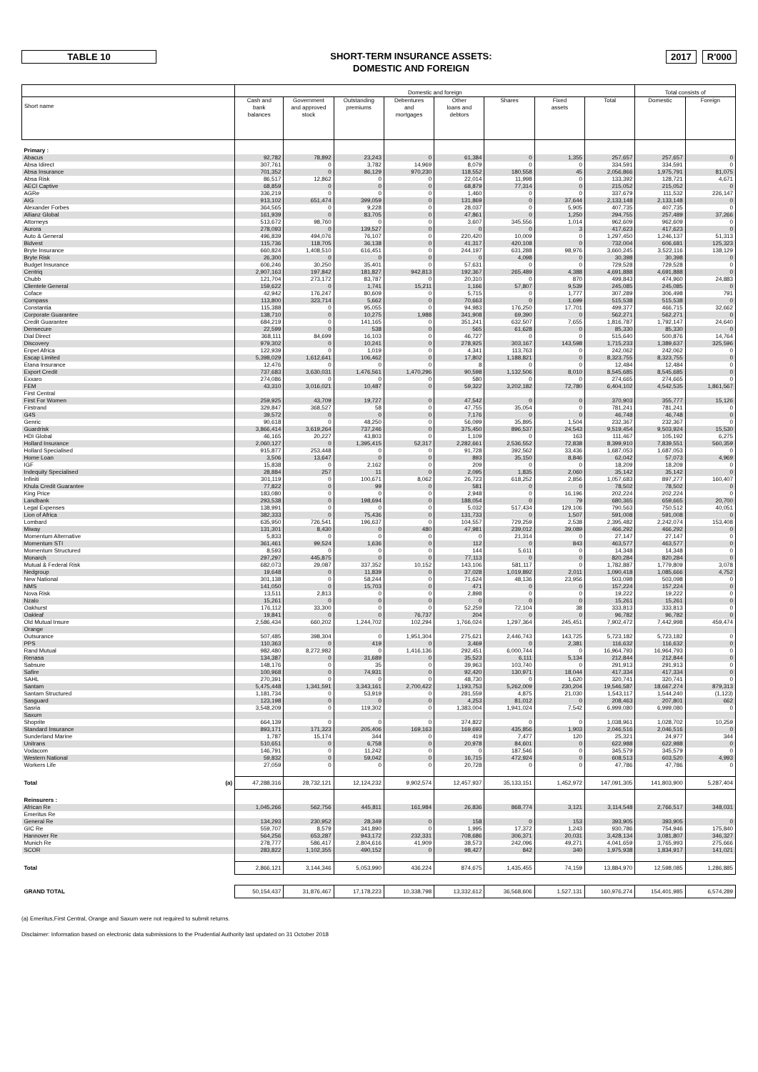TABLE 10
SHORT-TERM INSURANCE ASSETS:
DOMESTIC AND FOREIGN
2017 R'000
| | Domestic and foreign | | | | | | | | Total consists of | |
| --- | --- | --- | --- | --- | --- | --- | --- | --- | --- | --- |
| Short name | Cash and bank balances | Government and approved stock | Outstanding premiums | Debentures and mortgages | Other loans and debtors | Shares | Fixed assets | Total | Domestic | Foreign |
| Primary : | | | | | | | | | | |
| Abacus | 92,782 | 78,892 | 23,243 | 0 | 61,384 | 0 | 1,355 | 257,657 | 257,657 | 0 |
| Absa Idirect | 307,761 | 0 | 3,782 | 14,969 | 8,079 | 0 | 0 | 334,591 | 334,591 | 0 |
| Absa Insurance | 701,352 | 0 | 86,129 | 970,230 | 118,552 | 180,558 | 45 | 2,056,866 | 1,975,791 | 81,075 |
| Absa Risk | 86,517 | 12,862 | 0 | 0 | 22,014 | 11,998 | 0 | 133,392 | 128,721 | 4,671 |
| AECI Captive | 68,859 | 0 | 0 | 0 | 68,879 | 77,314 | 0 | 215,052 | 215,052 | 0 |
| AGRe | 336,219 | 0 | 0 | 0 | 1,460 | 0 | 0 | 337,679 | 111,532 | 226,147 |
| AIG | 913,102 | 651,474 | 399,059 | 0 | 131,869 | 0 | 37,644 | 2,133,148 | 2,133,148 | 0 |
| Alexander Forbes | 364,565 | 0 | 9,228 | 0 | 28,037 | 0 | 5,905 | 407,735 | 407,735 | 0 |
| Allianz Global | 161,939 | 0 | 83,705 | 0 | 47,861 | 0 | 1,250 | 294,755 | 257,489 | 37,266 |
| Attorneys | 513,672 | 98,760 | 0 | 0 | 3,607 | 345,556 | 1,014 | 962,609 | 962,609 | 0 |
| Aurora | 278,093 | 0 | 139,527 | 0 | 0 | 0 | 3 | 417,623 | 417,623 | 0 |
| Auto & General | 496,839 | 494,076 | 76,107 | 0 | 220,420 | 10,009 | 0 | 1,297,450 | 1,246,137 | 51,313 |
| Bidvest | 115,736 | 118,705 | 36,138 | 0 | 41,317 | 420,108 | 0 | 732,004 | 606,681 | 125,323 |
| Bryte Insurance | 660,824 | 1,408,510 | 616,451 | 0 | 244,197 | 631,288 | 98,976 | 3,660,245 | 3,522,116 | 138,129 |
| Bryte Risk | 26,300 | 0 | 0 | 0 | 0 | 4,098 | 0 | 30,398 | 30,398 | 0 |
| Budget Insurance | 606,246 | 30,250 | 35,401 | 0 | 57,631 | 0 | 0 | 729,528 | 729,528 | 0 |
| Centriq | 2,907,163 | 197,842 | 181,827 | 942,813 | 192,367 | 265,489 | 4,388 | 4,691,888 | 4,691,888 | 0 |
| Chubb | 121,704 | 273,172 | 83,787 | 0 | 20,310 | 0 | 870 | 499,843 | 474,960 | 24,883 |
| Clientele General | 159,622 | 0 | 1,741 | 15,211 | 1,166 | 57,807 | 9,539 | 245,085 | 245,085 | 0 |
| Coface | 42,942 | 176,247 | 80,609 | 0 | 5,715 | 0 | 1,777 | 307,289 | 306,498 | 791 |
| Compass | 113,800 | 323,714 | 5,662 | 0 | 70,663 | 0 | 1,699 | 515,538 | 515,538 | 0 |
| Constantia | 115,388 | 0 | 95,055 | 0 | 94,983 | 176,250 | 17,701 | 499,377 | 466,715 | 32,662 |
| Corporate Guarantee | 138,710 | 0 | 10,275 | 1,988 | 341,908 | 69,390 | 0 | 562,271 | 562,271 | 0 |
| Credit Guarantee | 684,219 | 0 | 141,165 | 0 | 351,241 | 632,507 | 7,655 | 1,816,787 | 1,792,147 | 24,640 |
| Densecure | 22,599 | 0 | 538 | 0 | 565 | 61,628 | 0 | 85,330 | 85,330 | 0 |
| Dial Direct | 368,111 | 84,699 | 16,103 | 0 | 46,727 | 0 | 0 | 515,640 | 500,876 | 14,764 |
| Discovery | 979,302 | 0 | 10,241 | 0 | 278,925 | 303,167 | 143,598 | 1,715,233 | 1,389,637 | 325,596 |
| Enpet Africa | 122,939 | 0 | 1,019 | 0 | 4,341 | 113,763 | 0 | 242,062 | 242,062 | 0 |
| Escap Limited | 5,398,029 | 1,612,641 | 106,462 | 0 | 17,802 | 1,188,821 | 0 | 8,323,755 | 8,323,755 | 0 |
| Etana Insurance | 12,476 | 0 | 0 | 0 | 8 | 0 | 0 | 12,484 | 12,484 | 0 |
| Export Credit | 737,683 | 3,630,031 | 1,476,561 | 1,470,296 | 90,598 | 1,132,506 | 8,010 | 8,545,685 | 8,545,685 | 0 |
| Exxaro | 274,086 | 0 | 0 | 0 | 580 | 0 | 0 | 274,665 | 274,665 | 0 |
| FEM | 43,310 | 3,016,021 | 10,487 | 0 | 59,322 | 3,202,182 | 72,780 | 6,404,102 | 4,542,535 | 1,861,567 |
| First Central | | | | | | | | | | |
| First For Women | 259,925 | 43,709 | 19,727 | 0 | 47,542 | 0 | 0 | 370,903 | 355,777 | 15,126 |
| Firstrand | 329,847 | 368,527 | 58 | 0 | 47,755 | 35,054 | 0 | 781,241 | 781,241 | 0 |
| G4S | 39,572 | 0 | 0 | 0 | 7,176 | 0 | 0 | 46,748 | 46,748 | 0 |
| Genric | 90,618 | 0 | 48,250 | 0 | 56,099 | 35,895 | 1,504 | 232,367 | 232,367 | 0 |
| Guardrisk | 3,866,414 | 3,619,264 | 737,246 | 0 | 375,450 | 896,537 | 24,543 | 9,519,454 | 9,503,924 | 15,530 |
| HDI Global | 46,165 | 20,227 | 43,803 | 0 | 1,109 | 0 | 163 | 111,467 | 105,192 | 6,275 |
| Hollard Insurance | 2,060,127 | 0 | 1,395,415 | 52,317 | 2,282,661 | 2,536,552 | 72,838 | 8,399,910 | 7,839,551 | 560,359 |
| Hollard Specialised | 915,877 | 253,448 | 0 | 0 | 91,728 | 392,562 | 33,436 | 1,687,053 | 1,687,053 | 0 |
| Home Loan | 3,506 | 13,647 | 0 | 0 | 893 | 35,150 | 8,846 | 62,042 | 57,073 | 4,969 |
| IGF | 15,838 | 0 | 2,162 | 0 | 209 | 0 | 0 | 18,209 | 18,209 | 0 |
| Indequity Specialised | 28,884 | 257 | 11 | 0 | 2,095 | 1,835 | 2,060 | 35,142 | 35,142 | 0 |
| Infiniti | 301,119 | 0 | 100,671 | 8,062 | 26,723 | 618,252 | 2,856 | 1,057,683 | 897,277 | 160,407 |
| Khula Credit Guarantee | 77,822 | 0 | 99 | 0 | 581 | 0 | 0 | 78,502 | 78,502 | 0 |
| King Price | 183,080 | 0 | 0 | 0 | 2,948 | 0 | 16,196 | 202,224 | 202,224 | 0 |
| Landbank | 293,538 | 0 | 198,694 | 0 | 188,054 | 0 | 79 | 680,365 | 659,665 | 20,700 |
| Legal Expenses | 138,991 | 0 | 0 | 0 | 5,032 | 517,434 | 129,106 | 790,563 | 750,512 | 40,051 |
| Lion of Africa | 382,333 | 0 | 75,436 | 0 | 131,733 | 0 | 1,507 | 591,008 | 591,008 | 0 |
| Lombard | 635,950 | 726,541 | 196,637 | 0 | 104,557 | 729,259 | 2,538 | 2,395,482 | 2,242,074 | 153,408 |
| Miway | 131,301 | 8,430 | 0 | 480 | 47,981 | 239,012 | 39,089 | 466,292 | 466,292 | 0 |
| Momentum Alternative | 5,833 | 0 | 0 | 0 | 0 | 21,314 | 0 | 27,147 | 27,147 | 0 |
| Momentum STI | 361,461 | 99,524 | 1,636 | 0 | 112 | 0 | 843 | 463,577 | 463,577 | 0 |
| Momentum Structured | 8,593 | 0 | 0 | 0 | 144 | 5,611 | 0 | 14,348 | 14,348 | 0 |
| Monarch | 297,297 | 445,875 | 0 | 0 | 77,113 | 0 | 0 | 820,284 | 820,284 | 0 |
| Mutual & Federal Risk | 682,073 | 29,087 | 337,352 | 10,152 | 143,106 | 581,117 | 0 | 1,782,887 | 1,779,809 | 3,078 |
| Nedgroup | 19,648 | 0 | 11,839 | 0 | 37,028 | 1,019,892 | 2,011 | 1,090,418 | 1,085,666 | 4,752 |
| New National | 301,138 | 0 | 58,244 | 0 | 71,624 | 48,136 | 23,956 | 503,098 | 503,098 | 0 |
| NMS | 141,050 | 0 | 15,703 | 0 | 471 | 0 | 0 | 157,224 | 157,224 | 0 |
| Nova Risk | 13,511 | 2,813 | 0 | 0 | 2,898 | 0 | 0 | 19,222 | 19,222 | 0 |
| Nzalo | 15,261 | 0 | 0 | 0 | 0 | 0 | 0 | 15,261 | 15,261 | 0 |
| Oakhurst | 176,112 | 33,300 | 0 | 0 | 52,259 | 72,104 | 38 | 333,813 | 333,813 | 0 |
| Oakleaf | 19,841 | 0 | 0 | 76,737 | 204 | 0 | 0 | 96,782 | 96,782 | 0 |
| Old Mutual Insure | 2,586,434 | 660,202 | 1,244,702 | 102,294 | 1,766,024 | 1,297,364 | 245,451 | 7,902,472 | 7,442,998 | 459,474 |
| Orange | | | | | | | | | | |
| Outsurance | 507,485 | 398,304 | 0 | 1,951,304 | 275,621 | 2,446,743 | 143,725 | 5,723,182 | 5,723,182 | 0 |
| PPS | 110,363 | 0 | 419 | 0 | 3,469 | 0 | 2,381 | 116,632 | 116,632 | 0 |
| Rand Mutual | 982,480 | 8,272,982 | 0 | 1,416,136 | 292,451 | 6,000,744 | 0 | 16,964,793 | 16,964,793 | 0 |
| Renasa | 134,387 | 0 | 31,689 | 0 | 35,523 | 6,111 | 5,134 | 212,844 | 212,844 | 0 |
| Sabsure | 148,176 | 0 | 35 | 0 | 39,963 | 103,740 | 0 | 291,913 | 291,913 | 0 |
| Safire | 100,968 | 0 | 74,931 | 0 | 92,420 | 130,971 | 18,044 | 417,334 | 417,334 | 0 |
| SAHL | 270,391 | 0 | 0 | 0 | 48,730 | 0 | 1,620 | 320,741 | 320,741 | 0 |
| Santam | 5,475,448 | 1,341,591 | 3,343,161 | 2,700,422 | 1,193,753 | 5,262,009 | 230,204 | 19,546,587 | 18,667,274 | 879,313 |
| Santam Structured | 1,181,734 | 0 | 53,919 | 0 | 281,559 | 4,875 | 21,030 | 1,543,117 | 1,544,240 | (1,123) |
| Sasguard | 123,198 | 0 | 0 | 0 | 4,253 | 81,012 | 0 | 208,463 | 207,801 | 662 |
| Sasria | 3,548,209 | 0 | 119,302 | 0 | 1,383,004 | 1,941,024 | 7,542 | 6,999,080 | 6,999,080 | 0 |
| Saxum | | | | | | | | | | |
| Shoprite | 664,139 | 0 | 0 | 0 | 374,822 | 0 | 0 | 1,038,961 | 1,028,702 | 10,259 |
| Standard Insurance | 893,171 | 171,323 | 205,406 | 169,163 | 169,693 | 435,856 | 1,903 | 2,046,516 | 2,046,516 | 0 |
| Sunderland Marine | 1,787 | 15,174 | 344 | 0 | 419 | 7,477 | 120 | 25,321 | 24,977 | 344 |
| Unitrans | 510,651 | 0 | 6,758 | 0 | 20,978 | 84,601 | 0 | 622,988 | 622,988 | 0 |
| Vodacom | 146,791 | 0 | 11,242 | 0 | 0 | 187,546 | 0 | 345,579 | 345,579 | 0 |
| Western National | 59,832 | 0 | 59,042 | 0 | 16,715 | 472,924 | 0 | 608,513 | 603,520 | 4,993 |
| Workers Life | 27,059 | 0 | 0 | 0 | 20,728 | 0 | 0 | 47,786 | 47,786 | 0 |
| Total (a) | 47,288,316 | 28,732,121 | 12,124,232 | 9,902,574 | 12,457,937 | 35,133,151 | 1,452,972 | 147,091,305 | 141,803,900 | 5,287,404 |
| Reinsurers : | | | | | | | | | | |
| African Re | 1,045,266 | 562,756 | 445,811 | 161,984 | 26,836 | 868,774 | 3,121 | 3,114,548 | 2,766,517 | 348,031 |
| Emeritus Re | | | | | | | | | | |
| General Re | 134,293 | 230,952 | 28,349 | 0 | 158 | 0 | 153 | 393,905 | 393,905 | 0 |
| GIC Re | 559,707 | 8,579 | 341,890 | 0 | 1,995 | 17,372 | 1,243 | 930,786 | 754,946 | 175,840 |
| Hannover Re | 564,256 | 653,287 | 943,172 | 232,331 | 708,686 | 306,371 | 20,031 | 3,428,134 | 3,081,807 | 346,327 |
| Munich Re | 278,777 | 586,417 | 2,804,616 | 41,909 | 38,573 | 242,096 | 49,271 | 4,041,659 | 3,765,993 | 275,666 |
| SCOR | 283,822 | 1,102,355 | 490,152 | 0 | 98,427 | 842 | 340 | 1,975,938 | 1,834,917 | 141,021 |
| Total | 2,866,121 | 3,144,346 | 5,053,990 | 436,224 | 874,675 | 1,435,455 | 74,159 | 13,884,970 | 12,598,085 | 1,286,885 |
| GRAND TOTAL | 50,154,437 | 31,876,467 | 17,178,223 | 10,338,798 | 13,332,612 | 36,568,606 | 1,527,131 | 160,976,274 | 154,401,985 | 6,574,289 |
(a) Emeritus,First Central, Orange and Saxum were not required to submit returns.
Disclaimer: Information based on electronic data submissions to the Prudential Authority last updated on 31 October 2018